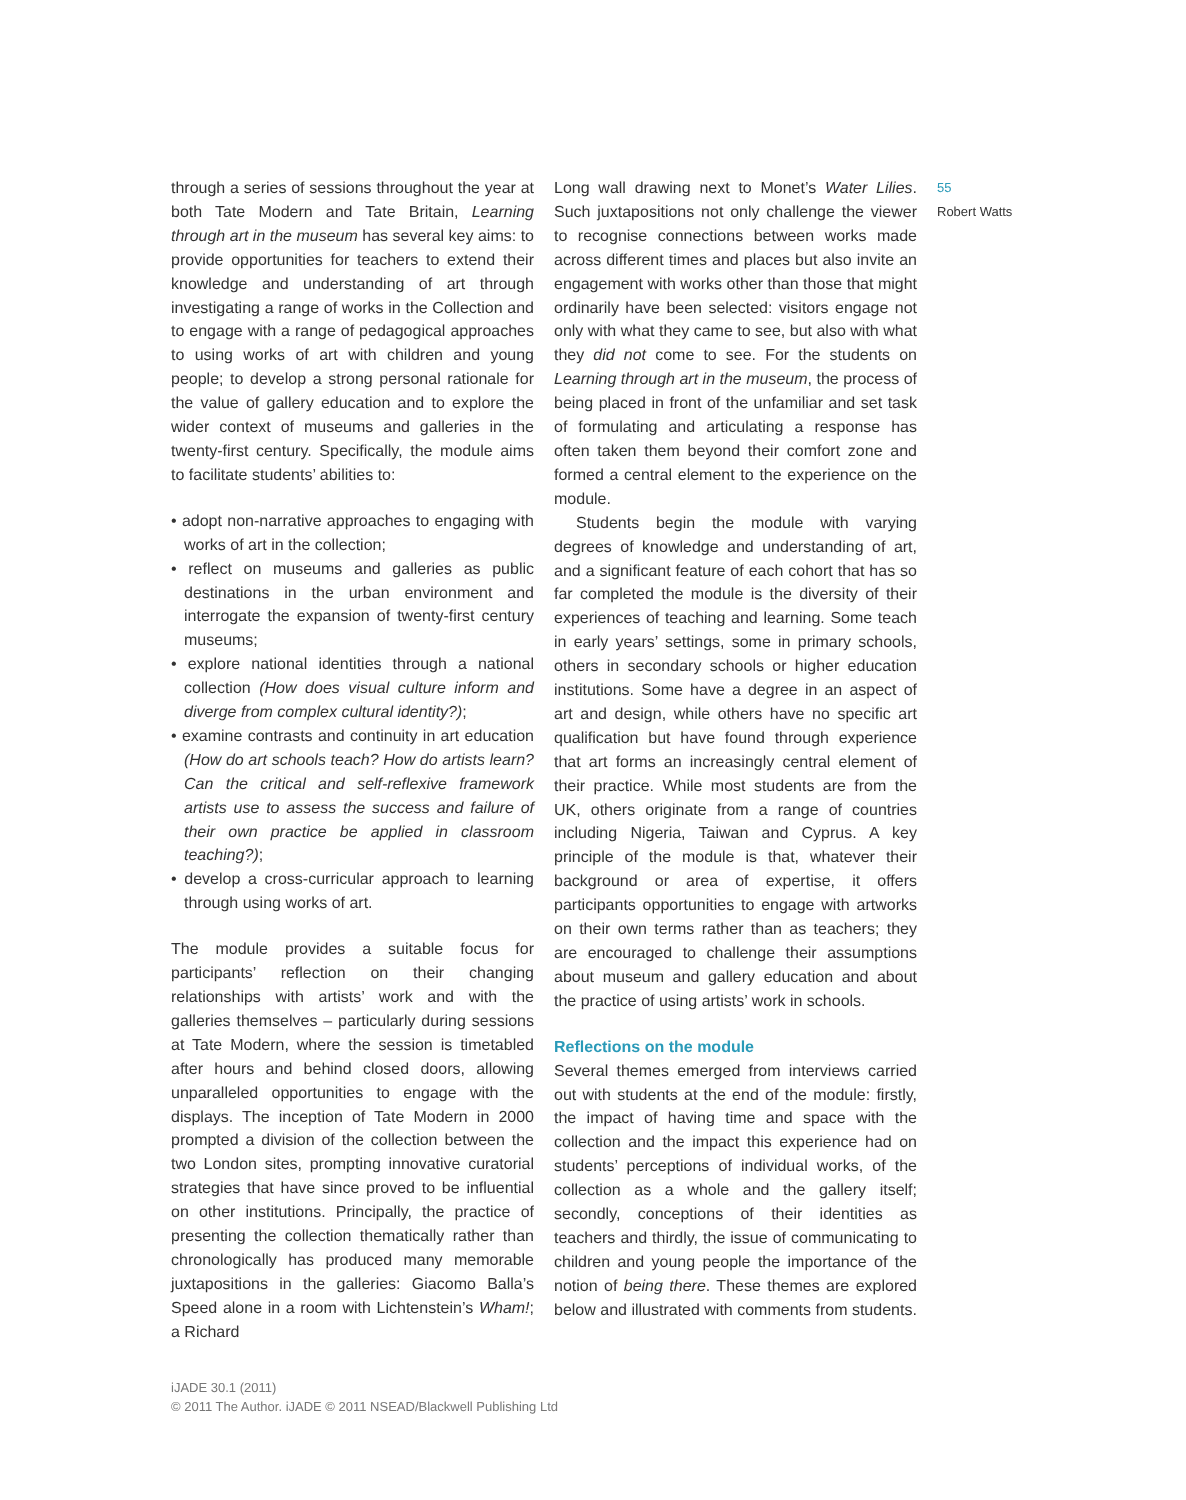through a series of sessions throughout the year at both Tate Modern and Tate Britain, Learning through art in the museum has several key aims: to provide opportunities for teachers to extend their knowledge and understanding of art through investigating a range of works in the Collection and to engage with a range of pedagogical approaches to using works of art with children and young people; to develop a strong personal rationale for the value of gallery education and to explore the wider context of museums and galleries in the twenty-first century. Specifically, the module aims to facilitate students’ abilities to:
• adopt non-narrative approaches to engaging with works of art in the collection;
• reflect on museums and galleries as public destinations in the urban environment and interrogate the expansion of twenty-first century museums;
• explore national identities through a national collection (How does visual culture inform and diverge from complex cultural identity?);
• examine contrasts and continuity in art education (How do art schools teach? How do artists learn? Can the critical and self-reflexive framework artists use to assess the success and failure of their own practice be applied in classroom teaching?);
• develop a cross-curricular approach to learning through using works of art.
The module provides a suitable focus for participants’ reflection on their changing relationships with artists’ work and with the galleries themselves – particularly during sessions at Tate Modern, where the session is timetabled after hours and behind closed doors, allowing unparalleled opportunities to engage with the displays. The inception of Tate Modern in 2000 prompted a division of the collection between the two London sites, prompting innovative curatorial strategies that have since proved to be influential on other institutions. Principally, the practice of presenting the collection thematically rather than chronologically has produced many memorable juxtapositions in the galleries: Giacomo Balla’s Speed alone in a room with Lichtenstein’s Wham!; a Richard
Long wall drawing next to Monet’s Water Lilies. Such juxtapositions not only challenge the viewer to recognise connections between works made across different times and places but also invite an engagement with works other than those that might ordinarily have been selected: visitors engage not only with what they came to see, but also with what they did not come to see. For the students on Learning through art in the museum, the process of being placed in front of the unfamiliar and set task of formulating and articulating a response has often taken them beyond their comfort zone and formed a central element to the experience on the module.
Students begin the module with varying degrees of knowledge and understanding of art, and a significant feature of each cohort that has so far completed the module is the diversity of their experiences of teaching and learning. Some teach in early years’ settings, some in primary schools, others in secondary schools or higher education institutions. Some have a degree in an aspect of art and design, while others have no specific art qualification but have found through experience that art forms an increasingly central element of their practice. While most students are from the UK, others originate from a range of countries including Nigeria, Taiwan and Cyprus. A key principle of the module is that, whatever their background or area of expertise, it offers participants opportunities to engage with artworks on their own terms rather than as teachers; they are encouraged to challenge their assumptions about museum and gallery education and about the practice of using artists’ work in schools.
Reflections on the module
Several themes emerged from interviews carried out with students at the end of the module: firstly, the impact of having time and space with the collection and the impact this experience had on students’ perceptions of individual works, of the collection as a whole and the gallery itself; secondly, conceptions of their identities as teachers and thirdly, the issue of communicating to children and young people the importance of the notion of being there. These themes are explored below and illustrated with comments from students.
55
Robert Watts
iJADE 30.1 (2011)
© 2011 The Author. iJADE © 2011 NSEAD/Blackwell Publishing Ltd